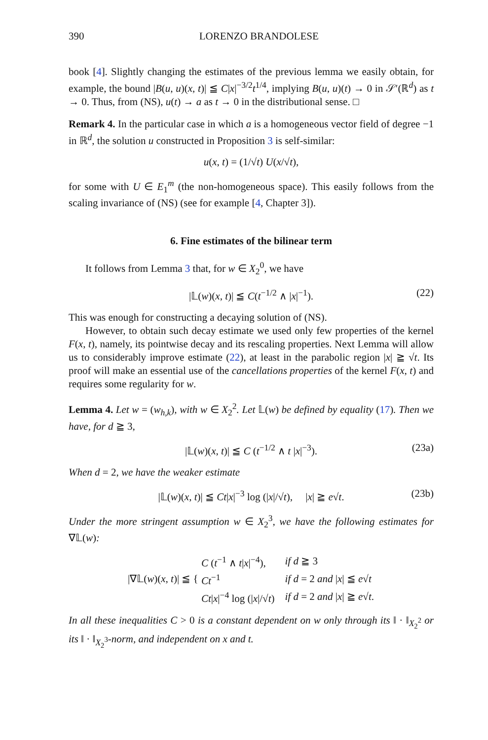390 LORENZO BRANDOLESE
book [4]. Slightly changing the estimates of the previous lemma we easily obtain, for example, the bound |B(u, u)(x, t)| ≦ C|x|<sup>−3/2</sup>t<sup>1/4</sup>, implying B(u, u)(t) → 0 in 𝒮′(ℝ<sup>d</sup>) as t → 0. Thus, from (NS), u(t) → a as t → 0 in the distributional sense. □
Remark 4. In the particular case in which a is a homogeneous vector field of degree −1 in ℝ<sup>d</sup>, the solution u constructed in Proposition 3 is self-similar:
u(x, t) = (1/√t) U(x/√t),
for some with U ∈ E<sub>1</sub><sup>m</sup> (the non-homogeneous space). This easily follows from the scaling invariance of (NS) (see for example [4, Chapter 3]).
6. Fine estimates of the bilinear term
It follows from Lemma 3 that, for w ∈ X<sub>2</sub><sup>0</sup>, we have
|𝕃(w)(x, t)| ≦ C(t<sup>−1/2</sup> ∧ |x|<sup>−1</sup>). (22)
This was enough for constructing a decaying solution of (NS).
However, to obtain such decay estimate we used only few properties of the kernel F(x, t), namely, its pointwise decay and its rescaling properties. Next Lemma will allow us to considerably improve estimate (22), at least in the parabolic region |x| ≧ √t. Its proof will make an essential use of the cancellations properties of the kernel F(x, t) and requires some regularity for w.
Lemma 4. Let w = (w<sub>h,k</sub>), with w ∈ X<sub>2</sub><sup>2</sup>. Let 𝕃(w) be defined by equality (17). Then we have, for d ≧ 3,
|𝕃(w)(x, t)| ≦ C (t<sup>−1/2</sup> ∧ t |x|<sup>−3</sup>). (23a)
When d = 2, we have the weaker estimate
|𝕃(w)(x, t)| ≦ Ct|x|<sup>−3</sup> log (|x|/√t), |x| ≧ e√t. (23b)
Under the more stringent assumption w ∈ X<sub>2</sub><sup>3</sup>, we have the following estimates for ∇𝕃(w):
|∇𝕃(w)(x, t)| ≦ {
| C ( t<sup>−1</sup> ∧ t / x /<sup>−4</sup>), | if d ≧ 3 |
| Ct<sup>−1</sup> | if d = 2 and / x / ≦ e √ t |
| Ct / x /<sup>−4</sup> log (/ x //√ t ) | if d = 2 and / x / ≧ e √ t . |
In all these inequalities C > 0 is a constant dependent on w only through its ‖ · ‖<sub>X<sub>2</sub><sup>2</sup></sub> or its ‖ · ‖<sub>X<sub>2</sub><sup>3</sup></sub>-norm, and independent on x and t.